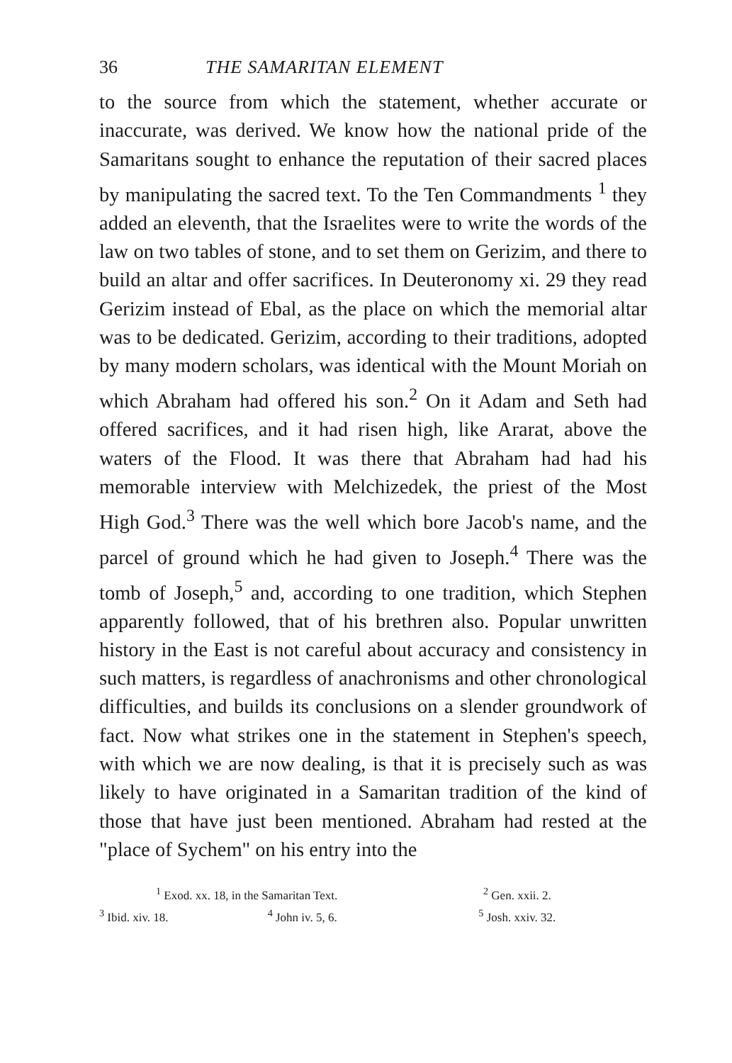36 THE SAMARITAN ELEMENT
to the source from which the statement, whether accurate or inaccurate, was derived. We know how the national pride of the Samaritans sought to enhance the reputation of their sacred places by manipulating the sacred text. To the Ten Commandments <sup>1</sup> they added an eleventh, that the Israelites were to write the words of the law on two tables of stone, and to set them on Gerizim, and there to build an altar and offer sacrifices. In Deuteronomy xi. 29 they read Gerizim instead of Ebal, as the place on which the memorial altar was to be dedicated. Gerizim, according to their traditions, adopted by many modern scholars, was identical with the Mount Moriah on which Abraham had offered his son.<sup>2</sup> On it Adam and Seth had offered sacrifices, and it had risen high, like Ararat, above the waters of the Flood. It was there that Abraham had had his memorable interview with Melchizedek, the priest of the Most High God.<sup>3</sup> There was the well which bore Jacob's name, and the parcel of ground which he had given to Joseph.<sup>4</sup> There was the tomb of Joseph,<sup>5</sup> and, according to one tradition, which Stephen apparently followed, that of his brethren also. Popular unwritten history in the East is not careful about accuracy and consistency in such matters, is regardless of anachronisms and other chronological difficulties, and builds its conclusions on a slender groundwork of fact. Now what strikes one in the statement in Stephen's speech, with which we are now dealing, is that it is precisely such as was likely to have originated in a Samaritan tradition of the kind of those that have just been mentioned. Abraham had rested at the "place of Sychem" on his entry into the
<sup>1</sup> Exod. xx. 18, in the Samaritan Text. <sup>2</sup> Gen. xxii. 2.
<sup>3</sup> Ibid. xiv. 18. <sup>4</sup> John iv. 5, 6. <sup>5</sup> Josh. xxiv. 32.